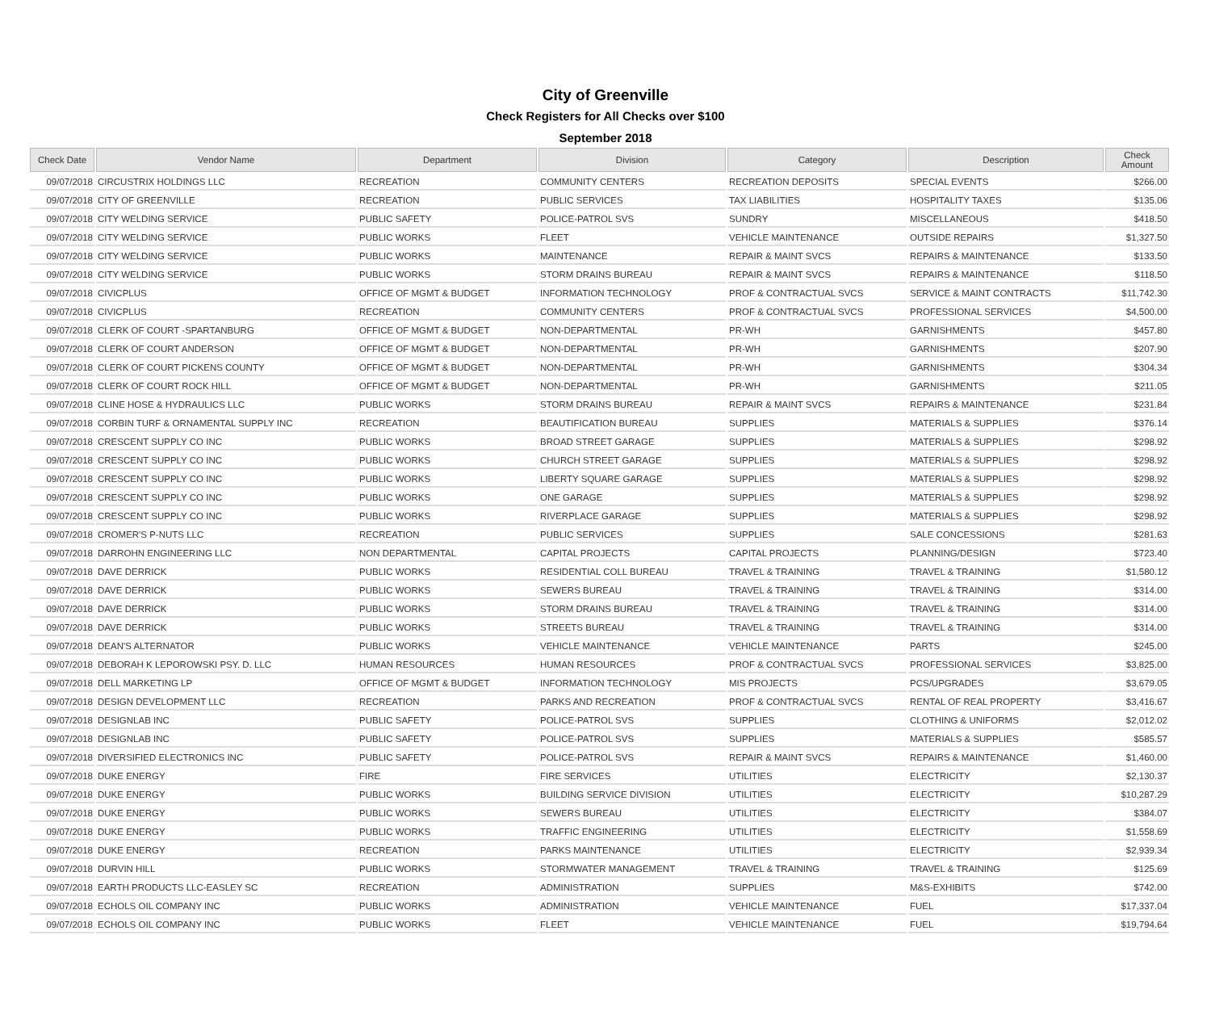City of Greenville
Check Registers for All Checks over $100
September 2018
| Check Date | Vendor Name | Department | Division | Category | Description | Check Amount |
| --- | --- | --- | --- | --- | --- | --- |
| 09/07/2018 | CIRCUSTRIX HOLDINGS LLC | RECREATION | COMMUNITY CENTERS | RECREATION DEPOSITS | SPECIAL EVENTS | $266.00 |
| 09/07/2018 | CITY OF GREENVILLE | RECREATION | PUBLIC SERVICES | TAX LIABILITIES | HOSPITALITY TAXES | $135.06 |
| 09/07/2018 | CITY WELDING SERVICE | PUBLIC SAFETY | POLICE-PATROL SVS | SUNDRY | MISCELLANEOUS | $418.50 |
| 09/07/2018 | CITY WELDING SERVICE | PUBLIC WORKS | FLEET | VEHICLE MAINTENANCE | OUTSIDE REPAIRS | $1,327.50 |
| 09/07/2018 | CITY WELDING SERVICE | PUBLIC WORKS | MAINTENANCE | REPAIR & MAINT SVCS | REPAIRS & MAINTENANCE | $133.50 |
| 09/07/2018 | CITY WELDING SERVICE | PUBLIC WORKS | STORM DRAINS BUREAU | REPAIR & MAINT SVCS | REPAIRS & MAINTENANCE | $118.50 |
| 09/07/2018 | CIVICPLUS | OFFICE OF MGMT & BUDGET | INFORMATION TECHNOLOGY | PROF & CONTRACTUAL SVCS | SERVICE & MAINT CONTRACTS | $11,742.30 |
| 09/07/2018 | CIVICPLUS | RECREATION | COMMUNITY CENTERS | PROF & CONTRACTUAL SVCS | PROFESSIONAL SERVICES | $4,500.00 |
| 09/07/2018 | CLERK OF COURT -SPARTANBURG | OFFICE OF MGMT & BUDGET | NON-DEPARTMENTAL | PR-WH | GARNISHMENTS | $457.80 |
| 09/07/2018 | CLERK OF COURT ANDERSON | OFFICE OF MGMT & BUDGET | NON-DEPARTMENTAL | PR-WH | GARNISHMENTS | $207.90 |
| 09/07/2018 | CLERK OF COURT PICKENS COUNTY | OFFICE OF MGMT & BUDGET | NON-DEPARTMENTAL | PR-WH | GARNISHMENTS | $304.34 |
| 09/07/2018 | CLERK OF COURT ROCK HILL | OFFICE OF MGMT & BUDGET | NON-DEPARTMENTAL | PR-WH | GARNISHMENTS | $211.05 |
| 09/07/2018 | CLINE HOSE & HYDRAULICS LLC | PUBLIC WORKS | STORM DRAINS BUREAU | REPAIR & MAINT SVCS | REPAIRS & MAINTENANCE | $231.84 |
| 09/07/2018 | CORBIN TURF & ORNAMENTAL SUPPLY INC | RECREATION | BEAUTIFICATION BUREAU | SUPPLIES | MATERIALS & SUPPLIES | $376.14 |
| 09/07/2018 | CRESCENT SUPPLY CO INC | PUBLIC WORKS | BROAD STREET GARAGE | SUPPLIES | MATERIALS & SUPPLIES | $298.92 |
| 09/07/2018 | CRESCENT SUPPLY CO INC | PUBLIC WORKS | CHURCH STREET GARAGE | SUPPLIES | MATERIALS & SUPPLIES | $298.92 |
| 09/07/2018 | CRESCENT SUPPLY CO INC | PUBLIC WORKS | LIBERTY SQUARE GARAGE | SUPPLIES | MATERIALS & SUPPLIES | $298.92 |
| 09/07/2018 | CRESCENT SUPPLY CO INC | PUBLIC WORKS | ONE GARAGE | SUPPLIES | MATERIALS & SUPPLIES | $298.92 |
| 09/07/2018 | CRESCENT SUPPLY CO INC | PUBLIC WORKS | RIVERPLACE GARAGE | SUPPLIES | MATERIALS & SUPPLIES | $298.92 |
| 09/07/2018 | CROMER'S P-NUTS LLC | RECREATION | PUBLIC SERVICES | SUPPLIES | SALE CONCESSIONS | $281.63 |
| 09/07/2018 | DARROHN ENGINEERING LLC | NON DEPARTMENTAL | CAPITAL PROJECTS | CAPITAL PROJECTS | PLANNING/DESIGN | $723.40 |
| 09/07/2018 | DAVE DERRICK | PUBLIC WORKS | RESIDENTIAL COLL BUREAU | TRAVEL & TRAINING | TRAVEL & TRAINING | $1,580.12 |
| 09/07/2018 | DAVE DERRICK | PUBLIC WORKS | SEWERS BUREAU | TRAVEL & TRAINING | TRAVEL & TRAINING | $314.00 |
| 09/07/2018 | DAVE DERRICK | PUBLIC WORKS | STORM DRAINS BUREAU | TRAVEL & TRAINING | TRAVEL & TRAINING | $314.00 |
| 09/07/2018 | DAVE DERRICK | PUBLIC WORKS | STREETS BUREAU | TRAVEL & TRAINING | TRAVEL & TRAINING | $314.00 |
| 09/07/2018 | DEAN'S ALTERNATOR | PUBLIC WORKS | VEHICLE MAINTENANCE | VEHICLE MAINTENANCE | PARTS | $245.00 |
| 09/07/2018 | DEBORAH K LEPOROWSKI PSY. D. LLC | HUMAN RESOURCES | HUMAN RESOURCES | PROF & CONTRACTUAL SVCS | PROFESSIONAL SERVICES | $3,825.00 |
| 09/07/2018 | DELL MARKETING LP | OFFICE OF MGMT & BUDGET | INFORMATION TECHNOLOGY | MIS PROJECTS | PCS/UPGRADES | $3,679.05 |
| 09/07/2018 | DESIGN DEVELOPMENT LLC | RECREATION | PARKS AND RECREATION | PROF & CONTRACTUAL SVCS | RENTAL OF REAL PROPERTY | $3,416.67 |
| 09/07/2018 | DESIGNLAB INC | PUBLIC SAFETY | POLICE-PATROL SVS | SUPPLIES | CLOTHING & UNIFORMS | $2,012.02 |
| 09/07/2018 | DESIGNLAB INC | PUBLIC SAFETY | POLICE-PATROL SVS | SUPPLIES | MATERIALS & SUPPLIES | $585.57 |
| 09/07/2018 | DIVERSIFIED ELECTRONICS INC | PUBLIC SAFETY | POLICE-PATROL SVS | REPAIR & MAINT SVCS | REPAIRS & MAINTENANCE | $1,460.00 |
| 09/07/2018 | DUKE ENERGY | FIRE | FIRE SERVICES | UTILITIES | ELECTRICITY | $2,130.37 |
| 09/07/2018 | DUKE ENERGY | PUBLIC WORKS | BUILDING SERVICE DIVISION | UTILITIES | ELECTRICITY | $10,287.29 |
| 09/07/2018 | DUKE ENERGY | PUBLIC WORKS | SEWERS BUREAU | UTILITIES | ELECTRICITY | $384.07 |
| 09/07/2018 | DUKE ENERGY | PUBLIC WORKS | TRAFFIC ENGINEERING | UTILITIES | ELECTRICITY | $1,558.69 |
| 09/07/2018 | DUKE ENERGY | RECREATION | PARKS MAINTENANCE | UTILITIES | ELECTRICITY | $2,939.34 |
| 09/07/2018 | DURVIN HILL | PUBLIC WORKS | STORMWATER MANAGEMENT | TRAVEL & TRAINING | TRAVEL & TRAINING | $125.69 |
| 09/07/2018 | EARTH PRODUCTS LLC-EASLEY SC | RECREATION | ADMINISTRATION | SUPPLIES | M&S-EXHIBITS | $742.00 |
| 09/07/2018 | ECHOLS OIL COMPANY INC | PUBLIC WORKS | ADMINISTRATION | VEHICLE MAINTENANCE | FUEL | $17,337.04 |
| 09/07/2018 | ECHOLS OIL COMPANY INC | PUBLIC WORKS | FLEET | VEHICLE MAINTENANCE | FUEL | $19,794.64 |